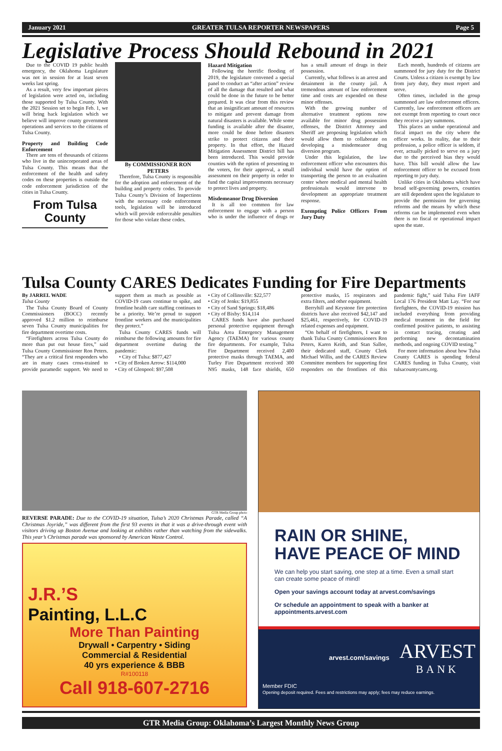January 2021 GREATER TULSA REPORTER NEWSPAPERS Page 5
Legislative Process Should Rebound in 2021
Due to the COVID 19 public health emergency, the Oklahoma Legislature was not in session for at least seven weeks last spring.
As a result, very few important pieces of legislation were acted on, including those supported by Tulsa County. With the 2021 Session set to begin Feb. 1, we will bring back legislation which we believe will improve county government operations and services to the citizens of Tulsa County.
Property and Building Code Enforcement
There are tens of thousands of citizens who live in the unincorporated areas of Tulsa County. This means that the enforcement of the health and safety codes on these properties is outside the code enforcement jurisdiction of the cities in Tulsa County.
From Tulsa County
By COMMISSIONER RON PETERS
Therefore, Tulsa County is responsible for the adoption and enforcement of the building and property codes. To provide Tulsa County’s Division of Inspections with the necessary code enforcement tools, legislation will be introduced which will provide enforceable penalties for those who violate these codes.
Hazard Mitigation
Following the horrific flooding of 2019, the legislature convened a special panel to conduct an “after action” review of all the damage that resulted and what could be done in the future to be better prepared. It was clear from this review that an insignificant amount of resources to mitigate and prevent damage from natural disasters is available. While some funding is available after the disaster, more could be done before disasters strike to protect citizens and their property. In that effort, the Hazard Mitigation Assessment District bill has been introduced. This would provide counties with the option of presenting to the voters, for their approval, a small assessment on their property in order to fund the capital improvements necessary to protect lives and property.
Misdemeanor Drug Diversion
It is all too common for law enforcement to engage with a person who is under the influence of drugs or has a small amount of drugs in their possession.
Currently, what follows is an arrest and detainment in the county jail. A tremendous amount of law enforcement time and costs are expended on these minor offenses.
With the growing number of alternative treatment options now available for minor drug possession offenses, the District Attorney and Sheriff are proposing legislation which would allow them to collaborate on developing a misdemeanor drug diversion program.
Under this legislation, the law enforcement officer who encounters this individual would have the option of transporting the person to an evaluation center where medical and mental health professionals would intervene to development an appropriate treatment response.
Exempting Police Officers From Jury Duty
Each month, hundreds of citizens are summoned for jury duty for the District Courts. Unless a citizen is exempt by law from jury duty, they must report and serve.
Often times, included in the group summoned are law enforcement officers. Currently, law enforcement officers are not exempt from reporting to court once they receive a jury summons.
This places an undue operational and fiscal impact on the city where the officer works. In reality, due to their profession, a police officer is seldom, if ever, actually picked to serve on a jury due to the perceived bias they would have. This bill would allow the law enforcement officer to be excused from reporting to jury duty.
Unlike cities in Oklahoma which have broad self-governing powers, counties are still dependent upon the legislature to provide the permission for governing reforms and the means by which these reforms can be implemented even when there is no fiscal or operational impact upon the state.
THE OKLAHOMA STATE CAPITAL
Tulsa County CARES Dedicates Funding for Fire Departments
By JARREL WADE
Tulsa County
The Tulsa County Board of County Commissioners (BOCC) recently approved $1.2 million to reimburse seven Tulsa County municipalities for fire department overtime costs.
“Firefighters across Tulsa County do more than put out house fires,” said Tulsa County Commissioner Ron Peters. “They are a critical first responders who are in many cases cross-trained to provide paramedic support. We need to support them as much as possible as COVID-19 cases continue to spike, and frontline health care staffing continues to be a priority. We’re proud to support frontline workers and the municipalities they protect.”
Tulsa County CARES funds will reimburse the following amounts for fire department overtime during the pandemic:
• City of Tulsa: $877,427
• City of Broken Arrow: $114,000
• City of Glenpool: $97,508
• City of Collinsville: $22,577
• City of Jenks: $19,855
• City of Sand Springs: $18,486
• City of Bixby: $14,114
CARES funds have also purchased personal protective equipment through Tulsa Area Emergency Management Agency (TAEMA) for various county fire departments. For example, Tulsa Fire Department received 2,400 protective masks through TAEMA, and Turley Fire Department received 300 N95 masks, 148 face shields, 650 protective masks, 15 respirators and extra filters, and other equipment.
Berryhill and Keystone fire protection districts have also received $42,147 and $25,461, respectively, for COVID-19 related expenses and equipment.
“On behalf of firefighters, I want to thank Tulsa County Commissioners Ron Peters, Karen Keith, and Stan Sallee, their dedicated staff, County Clerk Michael Willis, and the CARES Review Committee members for supporting first responders on the frontlines of this pandemic fight,” said Tulsa Fire IAFF Local 176 President Matt Lay. “For our firefighters, the COVID-19 mission has included everything from providing medical treatment in the field for confirmed positive patients, to assisting in contact tracing, creating and performing new decontamination methods, and ongoing COVID testing.”
For more information about how Tulsa County CARES is spending federal CARES funding in Tulsa County, visit tulsacountycares.org.
GTR Media Group photo
REVERSE PARADE: Due to the COVID-19 situation, Tulsa’s 2020 Christmas Parade, called “A Christmas Joyride,” was different from the first 93 events in that it was a drive-through event with visitors driving up Boston Avenue and looking at exhibits rather than watching from the sidewalks. This year’s Christmas parade was sponsored by American Waste Control.
J.R.’S
Painting, L.L.C
More Than Painting
Drywall • Carpentry • Siding
Commercial & Residential
40 yrs experience & BBB
R#100118
Call 918-607-2716
RAIN OR SHINE,
HAVE PEACE OF MIND
We can help you start saving, one step at a time. Even a small start can create some peace of mind!
Open your savings account today at arvest.com/savings
Or schedule an appointment to speak with a banker at appointments.arvest.com
arvest.com/savings
ARVEST
BANK
Member FDIC
Opening deposit required. Fees and restrictions may apply; fees may reduce earnings.
GTR Media Group: Oklahoma’s Largest Monthly News Group